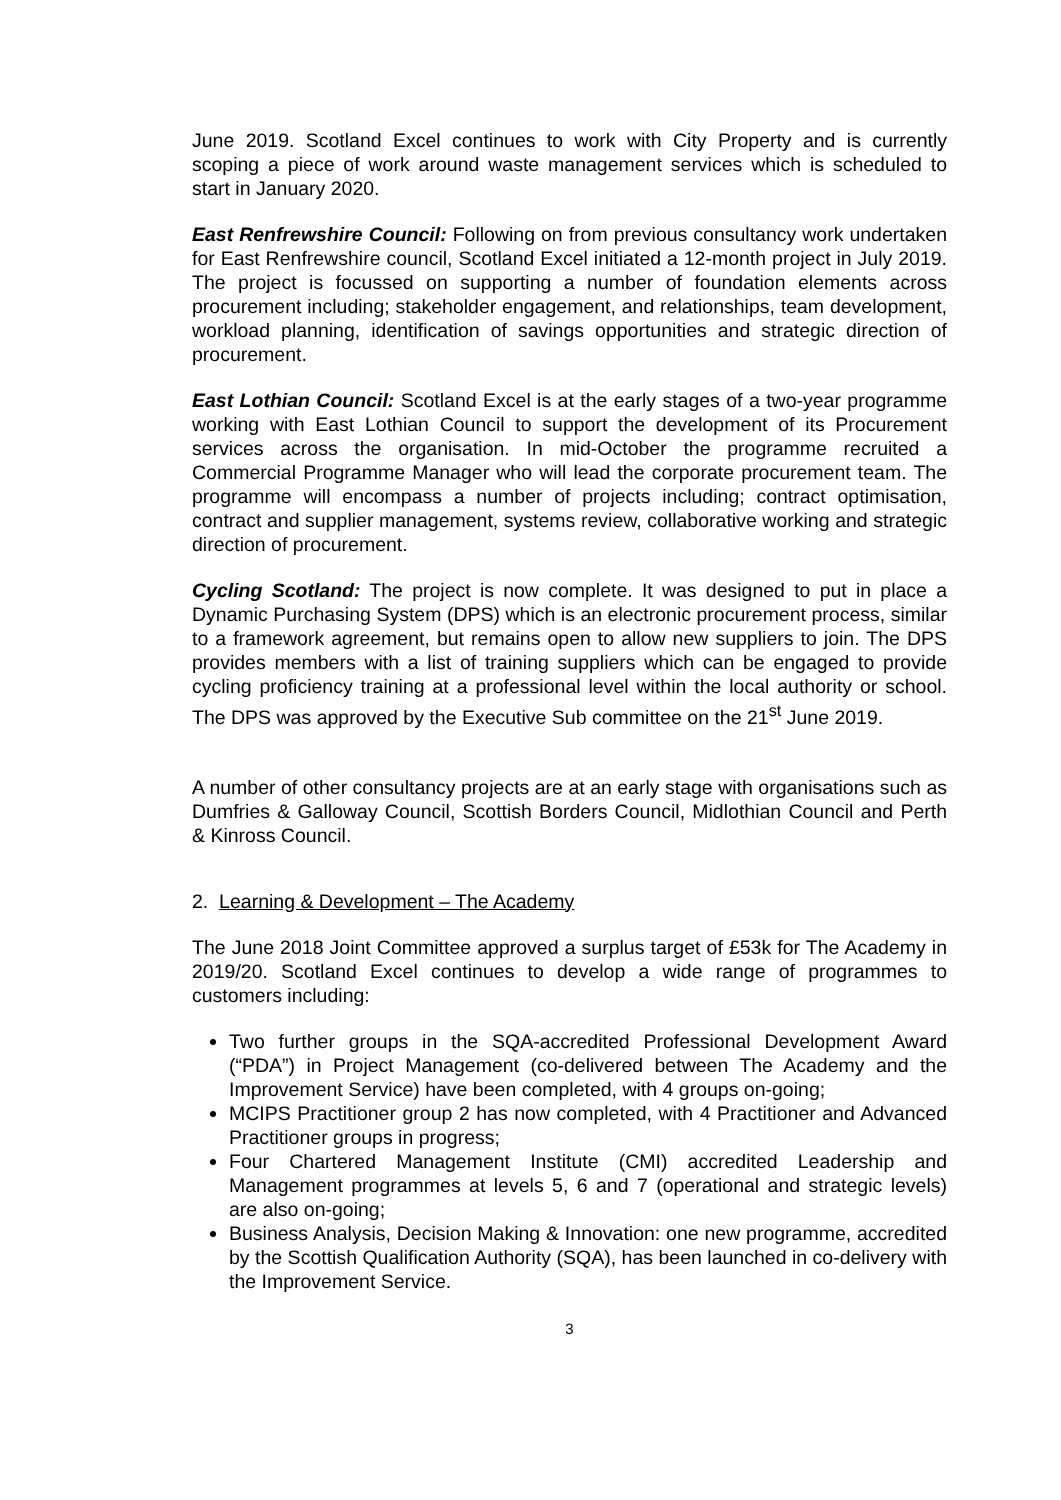June 2019. Scotland Excel continues to work with City Property and is currently scoping a piece of work around waste management services which is scheduled to start in January 2020.
East Renfrewshire Council: Following on from previous consultancy work undertaken for East Renfrewshire council, Scotland Excel initiated a 12-month project in July 2019. The project is focussed on supporting a number of foundation elements across procurement including; stakeholder engagement, and relationships, team development, workload planning, identification of savings opportunities and strategic direction of procurement.
East Lothian Council: Scotland Excel is at the early stages of a two-year programme working with East Lothian Council to support the development of its Procurement services across the organisation. In mid-October the programme recruited a Commercial Programme Manager who will lead the corporate procurement team. The programme will encompass a number of projects including; contract optimisation, contract and supplier management, systems review, collaborative working and strategic direction of procurement.
Cycling Scotland: The project is now complete. It was designed to put in place a Dynamic Purchasing System (DPS) which is an electronic procurement process, similar to a framework agreement, but remains open to allow new suppliers to join. The DPS provides members with a list of training suppliers which can be engaged to provide cycling proficiency training at a professional level within the local authority or school. The DPS was approved by the Executive Sub committee on the 21<sup>st</sup> June 2019.
A number of other consultancy projects are at an early stage with organisations such as Dumfries & Galloway Council, Scottish Borders Council, Midlothian Council and Perth & Kinross Council.
2. Learning & Development – The Academy
The June 2018 Joint Committee approved a surplus target of £53k for The Academy in 2019/20. Scotland Excel continues to develop a wide range of programmes to customers including:
Two further groups in the SQA-accredited Professional Development Award (“PDA”) in Project Management (co-delivered between The Academy and the Improvement Service) have been completed, with 4 groups on-going;
MCIPS Practitioner group 2 has now completed, with 4 Practitioner and Advanced Practitioner groups in progress;
Four Chartered Management Institute (CMI) accredited Leadership and Management programmes at levels 5, 6 and 7 (operational and strategic levels) are also on-going;
Business Analysis, Decision Making & Innovation: one new programme, accredited by the Scottish Qualification Authority (SQA), has been launched in co-delivery with the Improvement Service.
3